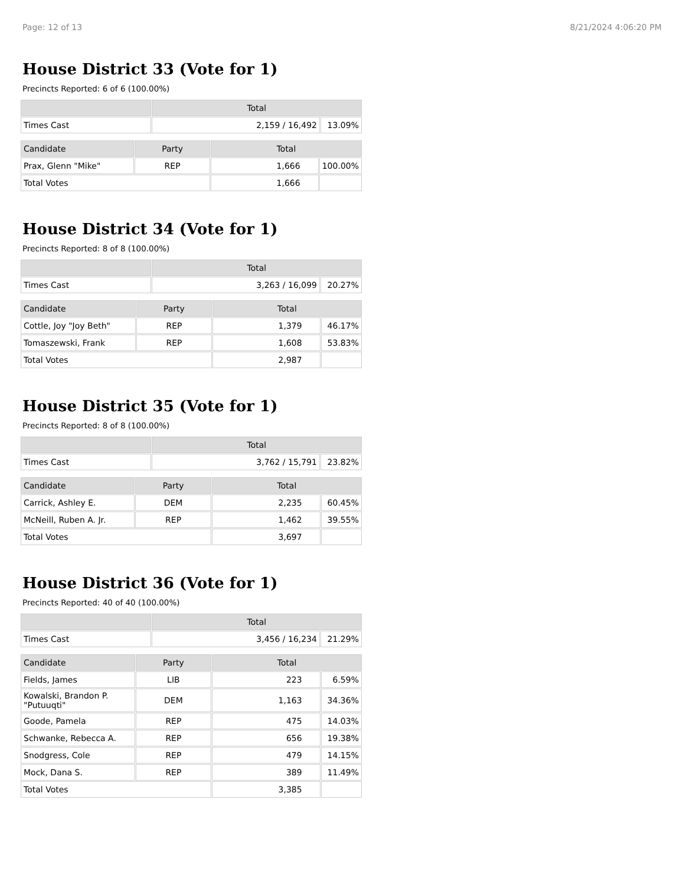Page: 12 of 13 8/21/2024 4:06:20 PM
House District 33 (Vote for 1)
Precincts Reported: 6 of 6 (100.00%)
| | Total | |
| --- | --- | --- |
| Times Cast | 2,159 / 16,492 | 13.09% |
| Candidate | Party | Total | |
| --- | --- | --- | --- |
| Prax, Glenn "Mike" | REP | 1,666 | 100.00% |
| Total Votes | | 1,666 | |
House District 34 (Vote for 1)
Precincts Reported: 8 of 8 (100.00%)
| | Total | |
| --- | --- | --- |
| Times Cast | 3,263 / 16,099 | 20.27% |
| Candidate | Party | Total | |
| --- | --- | --- | --- |
| Cottle, Joy "Joy Beth" | REP | 1,379 | 46.17% |
| Tomaszewski, Frank | REP | 1,608 | 53.83% |
| Total Votes | | 2,987 | |
House District 35 (Vote for 1)
Precincts Reported: 8 of 8 (100.00%)
| | Total | |
| --- | --- | --- |
| Times Cast | 3,762 / 15,791 | 23.82% |
| Candidate | Party | Total | |
| --- | --- | --- | --- |
| Carrick, Ashley E. | DEM | 2,235 | 60.45% |
| McNeill, Ruben A. Jr. | REP | 1,462 | 39.55% |
| Total Votes | | 3,697 | |
House District 36 (Vote for 1)
Precincts Reported: 40 of 40 (100.00%)
| | Total | |
| --- | --- | --- |
| Times Cast | 3,456 / 16,234 | 21.29% |
| Candidate | Party | Total | |
| --- | --- | --- | --- |
| Fields, James | LIB | 223 | 6.59% |
| Kowalski, Brandon P. "Putuuqti" | DEM | 1,163 | 34.36% |
| Goode, Pamela | REP | 475 | 14.03% |
| Schwanke, Rebecca A. | REP | 656 | 19.38% |
| Snodgress, Cole | REP | 479 | 14.15% |
| Mock, Dana S. | REP | 389 | 11.49% |
| Total Votes | | 3,385 | |